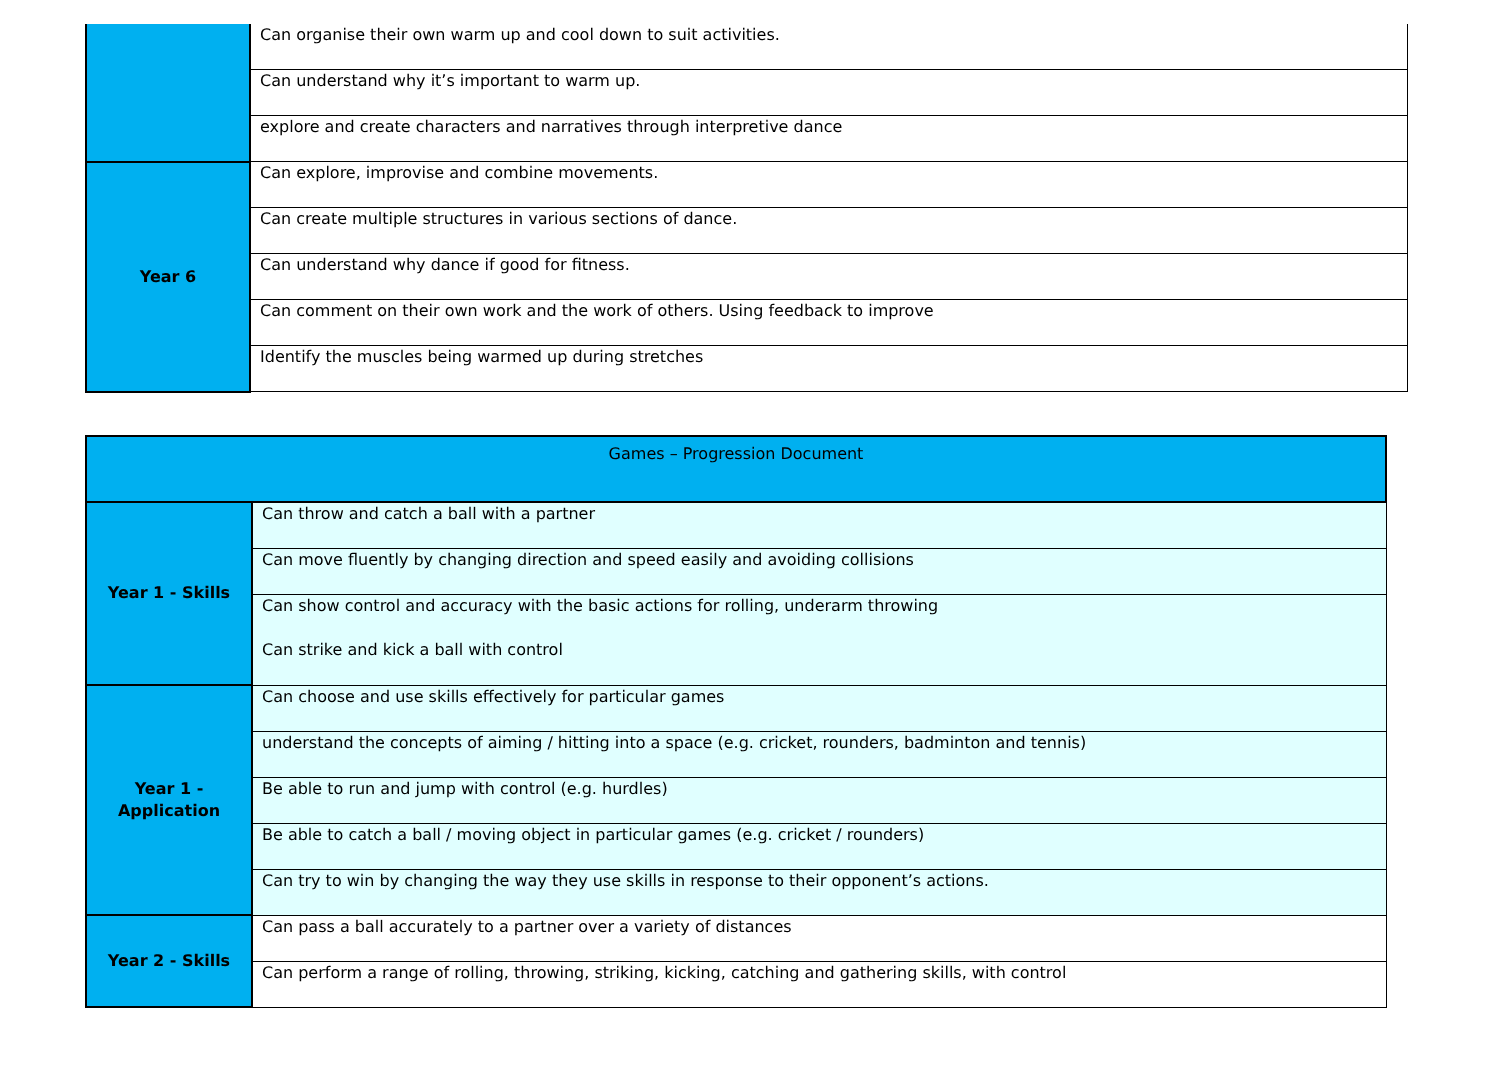| | Can organise their own warm up and cool down to suit activities. |
| | Can understand why it’s important to warm up. |
| | explore and create characters and narratives through interpretive dance |
| Year 6 | Can explore, improvise and combine movements. |
| | Can create multiple structures in various sections of dance. |
| | Can understand why dance if good for fitness. |
| | Can comment on their own work and the work of others. Using feedback to improve |
| | Identify the muscles being warmed up during stretches |
| Games – Progression Document | |
| Year 1 - Skills | Can throw and catch a ball with a partner |
| | Can move fluently by changing direction and speed easily and avoiding collisions |
| | Can show control and accuracy with the basic actions for rolling, underarm throwing Can strike and kick a ball with control |
| Year 1 - Application | Can choose and use skills effectively for particular games |
| | understand the concepts of aiming / hitting into a space (e.g. cricket, rounders, badminton and tennis) |
| | Be able to run and jump with control (e.g. hurdles) |
| | Be able to catch a ball / moving object in particular games (e.g. cricket / rounders) |
| | Can try to win by changing the way they use skills in response to their opponent’s actions. |
| Year 2 - Skills | Can pass a ball accurately to a partner over a variety of distances |
| | Can perform a range of rolling, throwing, striking, kicking, catching and gathering skills, with control |